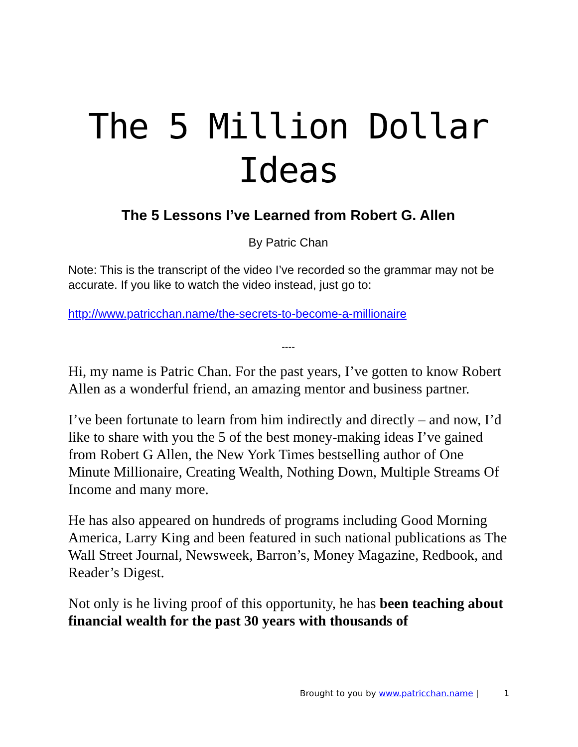The 5 Million Dollar Ideas
The 5 Lessons I’ve Learned from Robert G. Allen
By Patric Chan
Note: This is the transcript of the video I’ve recorded so the grammar may not be accurate. If you like to watch the video instead, just go to:
http://www.patricchan.name/the-secrets-to-become-a-millionaire
----
Hi, my name is Patric Chan. For the past years, I’ve gotten to know Robert Allen as a wonderful friend, an amazing mentor and business partner.
I’ve been fortunate to learn from him indirectly and directly – and now, I’d like to share with you the 5 of the best money-making ideas I’ve gained from Robert G Allen, the New York Times bestselling author of One Minute Millionaire, Creating Wealth, Nothing Down, Multiple Streams Of Income and many more.
He has also appeared on hundreds of programs including Good Morning America, Larry King and been featured in such national publications as The Wall Street Journal, Newsweek, Barron’s, Money Magazine, Redbook, and Reader’s Digest.
Not only is he living proof of this opportunity, he has been teaching about financial wealth for the past 30 years with thousands of
Brought to you by www.patricchan.name | 1